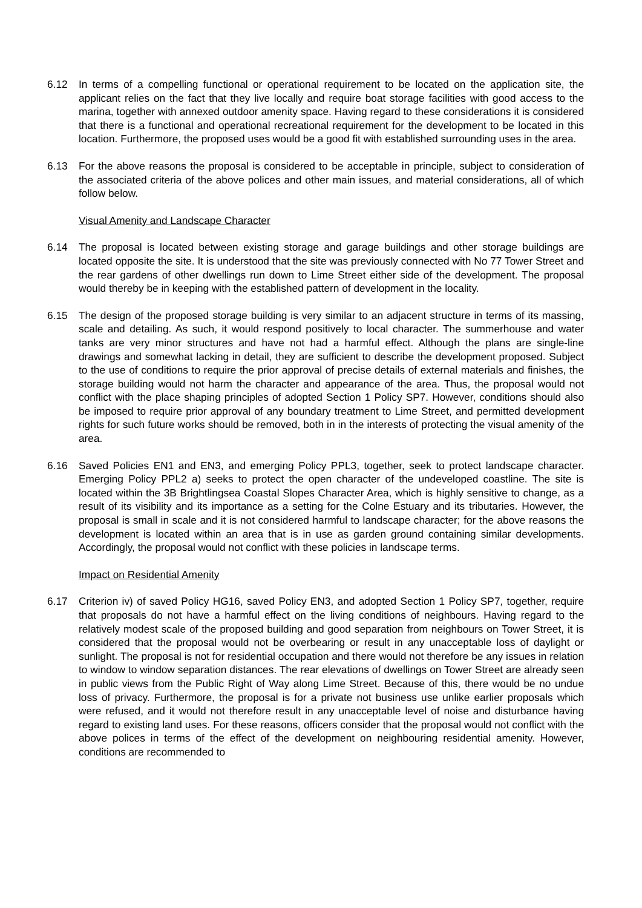6.12 In terms of a compelling functional or operational requirement to be located on the application site, the applicant relies on the fact that they live locally and require boat storage facilities with good access to the marina, together with annexed outdoor amenity space. Having regard to these considerations it is considered that there is a functional and operational recreational requirement for the development to be located in this location. Furthermore, the proposed uses would be a good fit with established surrounding uses in the area.
6.13 For the above reasons the proposal is considered to be acceptable in principle, subject to consideration of the associated criteria of the above polices and other main issues, and material considerations, all of which follow below.
Visual Amenity and Landscape Character
6.14 The proposal is located between existing storage and garage buildings and other storage buildings are located opposite the site. It is understood that the site was previously connected with No 77 Tower Street and the rear gardens of other dwellings run down to Lime Street either side of the development. The proposal would thereby be in keeping with the established pattern of development in the locality.
6.15 The design of the proposed storage building is very similar to an adjacent structure in terms of its massing, scale and detailing. As such, it would respond positively to local character. The summerhouse and water tanks are very minor structures and have not had a harmful effect. Although the plans are single-line drawings and somewhat lacking in detail, they are sufficient to describe the development proposed. Subject to the use of conditions to require the prior approval of precise details of external materials and finishes, the storage building would not harm the character and appearance of the area. Thus, the proposal would not conflict with the place shaping principles of adopted Section 1 Policy SP7. However, conditions should also be imposed to require prior approval of any boundary treatment to Lime Street, and permitted development rights for such future works should be removed, both in in the interests of protecting the visual amenity of the area.
6.16 Saved Policies EN1 and EN3, and emerging Policy PPL3, together, seek to protect landscape character. Emerging Policy PPL2 a) seeks to protect the open character of the undeveloped coastline. The site is located within the 3B Brightlingsea Coastal Slopes Character Area, which is highly sensitive to change, as a result of its visibility and its importance as a setting for the Colne Estuary and its tributaries. However, the proposal is small in scale and it is not considered harmful to landscape character; for the above reasons the development is located within an area that is in use as garden ground containing similar developments. Accordingly, the proposal would not conflict with these policies in landscape terms.
Impact on Residential Amenity
6.17 Criterion iv) of saved Policy HG16, saved Policy EN3, and adopted Section 1 Policy SP7, together, require that proposals do not have a harmful effect on the living conditions of neighbours. Having regard to the relatively modest scale of the proposed building and good separation from neighbours on Tower Street, it is considered that the proposal would not be overbearing or result in any unacceptable loss of daylight or sunlight. The proposal is not for residential occupation and there would not therefore be any issues in relation to window to window separation distances. The rear elevations of dwellings on Tower Street are already seen in public views from the Public Right of Way along Lime Street. Because of this, there would be no undue loss of privacy. Furthermore, the proposal is for a private not business use unlike earlier proposals which were refused, and it would not therefore result in any unacceptable level of noise and disturbance having regard to existing land uses. For these reasons, officers consider that the proposal would not conflict with the above polices in terms of the effect of the development on neighbouring residential amenity. However, conditions are recommended to